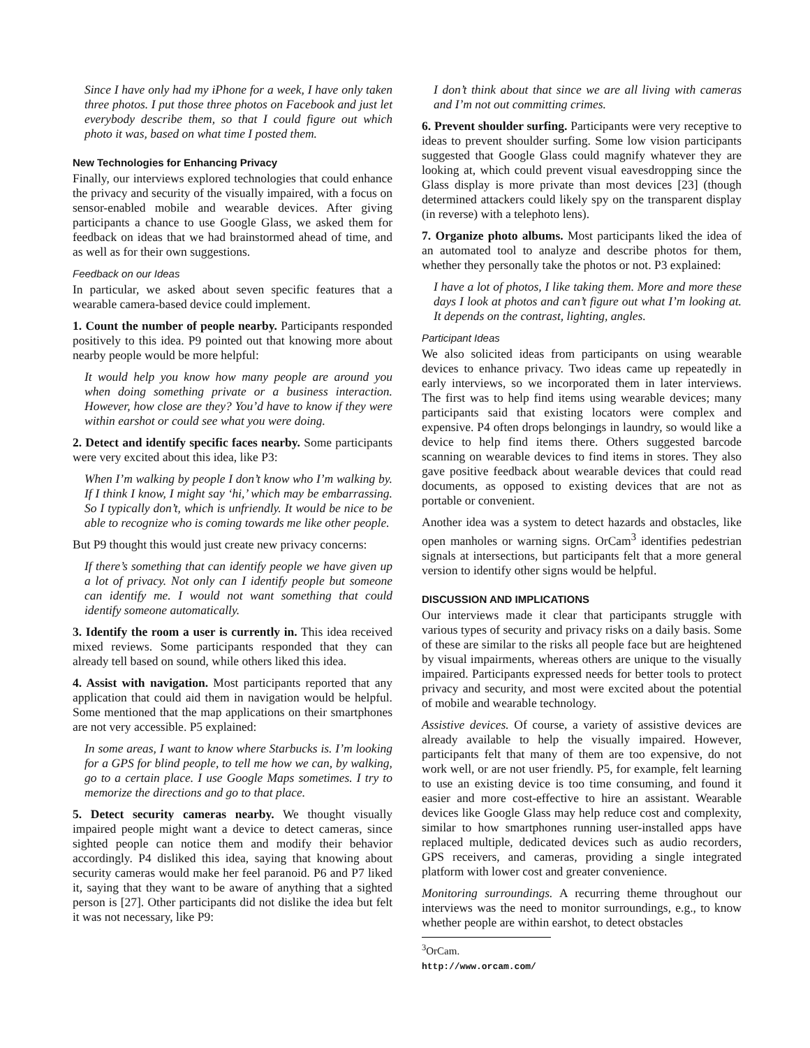Since I have only had my iPhone for a week, I have only taken three photos. I put those three photos on Facebook and just let everybody describe them, so that I could figure out which photo it was, based on what time I posted them.
New Technologies for Enhancing Privacy
Finally, our interviews explored technologies that could enhance the privacy and security of the visually impaired, with a focus on sensor-enabled mobile and wearable devices. After giving participants a chance to use Google Glass, we asked them for feedback on ideas that we had brainstormed ahead of time, and as well as for their own suggestions.
Feedback on our Ideas
In particular, we asked about seven specific features that a wearable camera-based device could implement.
1. Count the number of people nearby. Participants responded positively to this idea. P9 pointed out that knowing more about nearby people would be more helpful:
It would help you know how many people are around you when doing something private or a business interaction. However, how close are they? You’d have to know if they were within earshot or could see what you were doing.
2. Detect and identify specific faces nearby. Some participants were very excited about this idea, like P3:
When I’m walking by people I don’t know who I’m walking by. If I think I know, I might say ‘hi,’ which may be embarrassing. So I typically don’t, which is unfriendly. It would be nice to be able to recognize who is coming towards me like other people.
But P9 thought this would just create new privacy concerns:
If there’s something that can identify people we have given up a lot of privacy. Not only can I identify people but someone can identify me. I would not want something that could identify someone automatically.
3. Identify the room a user is currently in. This idea received mixed reviews. Some participants responded that they can already tell based on sound, while others liked this idea.
4. Assist with navigation. Most participants reported that any application that could aid them in navigation would be helpful. Some mentioned that the map applications on their smartphones are not very accessible. P5 explained:
In some areas, I want to know where Starbucks is. I’m looking for a GPS for blind people, to tell me how we can, by walking, go to a certain place. I use Google Maps sometimes. I try to memorize the directions and go to that place.
5. Detect security cameras nearby. We thought visually impaired people might want a device to detect cameras, since sighted people can notice them and modify their behavior accordingly. P4 disliked this idea, saying that knowing about security cameras would make her feel paranoid. P6 and P7 liked it, saying that they want to be aware of anything that a sighted person is [27]. Other participants did not dislike the idea but felt it was not necessary, like P9:
I don’t think about that since we are all living with cameras and I’m not out committing crimes.
6. Prevent shoulder surfing. Participants were very receptive to ideas to prevent shoulder surfing. Some low vision participants suggested that Google Glass could magnify whatever they are looking at, which could prevent visual eavesdropping since the Glass display is more private than most devices [23] (though determined attackers could likely spy on the transparent display (in reverse) with a telephoto lens).
7. Organize photo albums. Most participants liked the idea of an automated tool to analyze and describe photos for them, whether they personally take the photos or not. P3 explained:
I have a lot of photos, I like taking them. More and more these days I look at photos and can’t figure out what I’m looking at. It depends on the contrast, lighting, angles.
Participant Ideas
We also solicited ideas from participants on using wearable devices to enhance privacy. Two ideas came up repeatedly in early interviews, so we incorporated them in later interviews. The first was to help find items using wearable devices; many participants said that existing locators were complex and expensive. P4 often drops belongings in laundry, so would like a device to help find items there. Others suggested barcode scanning on wearable devices to find items in stores. They also gave positive feedback about wearable devices that could read documents, as opposed to existing devices that are not as portable or convenient.
Another idea was a system to detect hazards and obstacles, like open manholes or warning signs. OrCam<sup>3</sup> identifies pedestrian signals at intersections, but participants felt that a more general version to identify other signs would be helpful.
DISCUSSION AND IMPLICATIONS
Our interviews made it clear that participants struggle with various types of security and privacy risks on a daily basis. Some of these are similar to the risks all people face but are heightened by visual impairments, whereas others are unique to the visually impaired. Participants expressed needs for better tools to protect privacy and security, and most were excited about the potential of mobile and wearable technology.
Assistive devices. Of course, a variety of assistive devices are already available to help the visually impaired. However, participants felt that many of them are too expensive, do not work well, or are not user friendly. P5, for example, felt learning to use an existing device is too time consuming, and found it easier and more cost-effective to hire an assistant. Wearable devices like Google Glass may help reduce cost and complexity, similar to how smartphones running user-installed apps have replaced multiple, dedicated devices such as audio recorders, GPS receivers, and cameras, providing a single integrated platform with lower cost and greater convenience.
Monitoring surroundings. A recurring theme throughout our interviews was the need to monitor surroundings, e.g., to know whether people are within earshot, to detect obstacles
<sup>3</sup> OrCam. http://www.orcam.com/